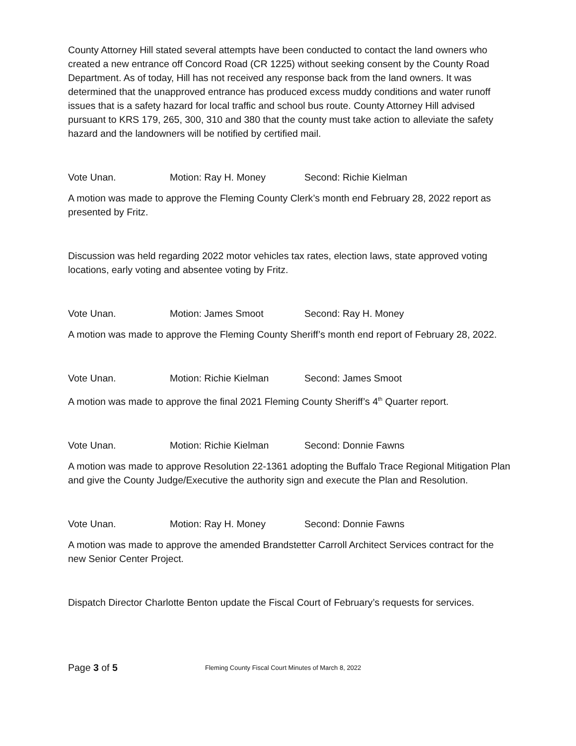County Attorney Hill stated several attempts have been conducted to contact the land owners who created a new entrance off Concord Road (CR 1225) without seeking consent by the County Road Department. As of today, Hill has not received any response back from the land owners. It was determined that the unapproved entrance has produced excess muddy conditions and water runoff issues that is a safety hazard for local traffic and school bus route. County Attorney Hill advised pursuant to KRS 179, 265, 300, 310 and 380 that the county must take action to alleviate the safety hazard and the landowners will be notified by certified mail.
Vote Unan. Motion: Ray H. Money Second: Richie Kielman
A motion was made to approve the Fleming County Clerk’s month end February 28, 2022 report as presented by Fritz.
Discussion was held regarding 2022 motor vehicles tax rates, election laws, state approved voting locations, early voting and absentee voting by Fritz.
Vote Unan. Motion: James Smoot Second: Ray H. Money
A motion was made to approve the Fleming County Sheriff’s month end report of February 28, 2022.
Vote Unan. Motion: Richie Kielman Second: James Smoot
A motion was made to approve the final 2021 Fleming County Sheriff’s 4<sup>th</sup> Quarter report.
Vote Unan. Motion: Richie Kielman Second: Donnie Fawns
A motion was made to approve Resolution 22-1361 adopting the Buffalo Trace Regional Mitigation Plan and give the County Judge/Executive the authority sign and execute the Plan and Resolution.
Vote Unan. Motion: Ray H. Money Second: Donnie Fawns
A motion was made to approve the amended Brandstetter Carroll Architect Services contract for the new Senior Center Project.
Dispatch Director Charlotte Benton update the Fiscal Court of February’s requests for services.
Page 3 of 5 Fleming County Fiscal Court Minutes of March 8, 2022